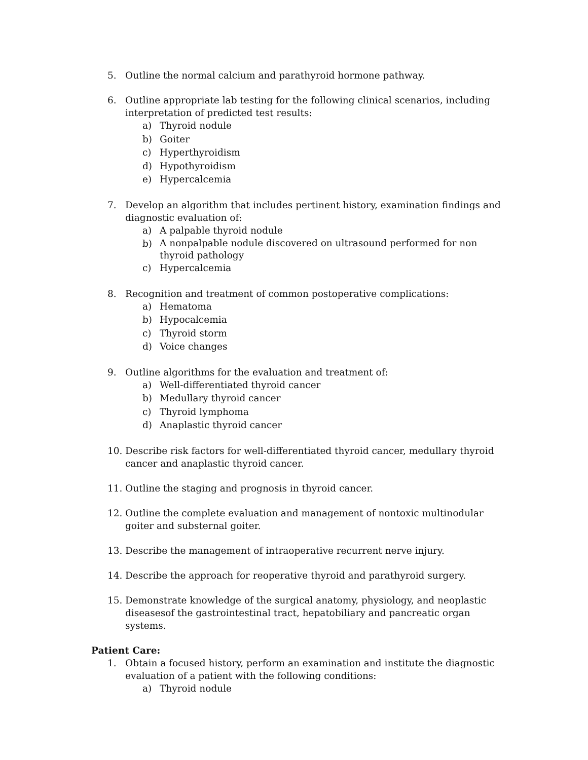5. Outline the normal calcium and parathyroid hormone pathway.
6. Outline appropriate lab testing for the following clinical scenarios, including interpretation of predicted test results:
a) Thyroid nodule
b) Goiter
c) Hyperthyroidism
d) Hypothyroidism
e) Hypercalcemia
7. Develop an algorithm that includes pertinent history, examination findings and diagnostic evaluation of:
a) A palpable thyroid nodule
b) A nonpalpable nodule discovered on ultrasound performed for non thyroid pathology
c) Hypercalcemia
8. Recognition and treatment of common postoperative complications:
a) Hematoma
b) Hypocalcemia
c) Thyroid storm
d) Voice changes
9. Outline algorithms for the evaluation and treatment of:
a) Well-differentiated thyroid cancer
b) Medullary thyroid cancer
c) Thyroid lymphoma
d) Anaplastic thyroid cancer
10. Describe risk factors for well-differentiated thyroid cancer, medullary thyroid cancer and anaplastic thyroid cancer.
11. Outline the staging and prognosis in thyroid cancer.
12. Outline the complete evaluation and management of nontoxic multinodular goiter and substernal goiter.
13. Describe the management of intraoperative recurrent nerve injury.
14. Describe the approach for reoperative thyroid and parathyroid surgery.
15. Demonstrate knowledge of the surgical anatomy, physiology, and neoplastic diseasesof the gastrointestinal tract, hepatobiliary and pancreatic organ systems.
Patient Care:
1. Obtain a focused history, perform an examination and institute the diagnostic evaluation of a patient with the following conditions:
a) Thyroid nodule